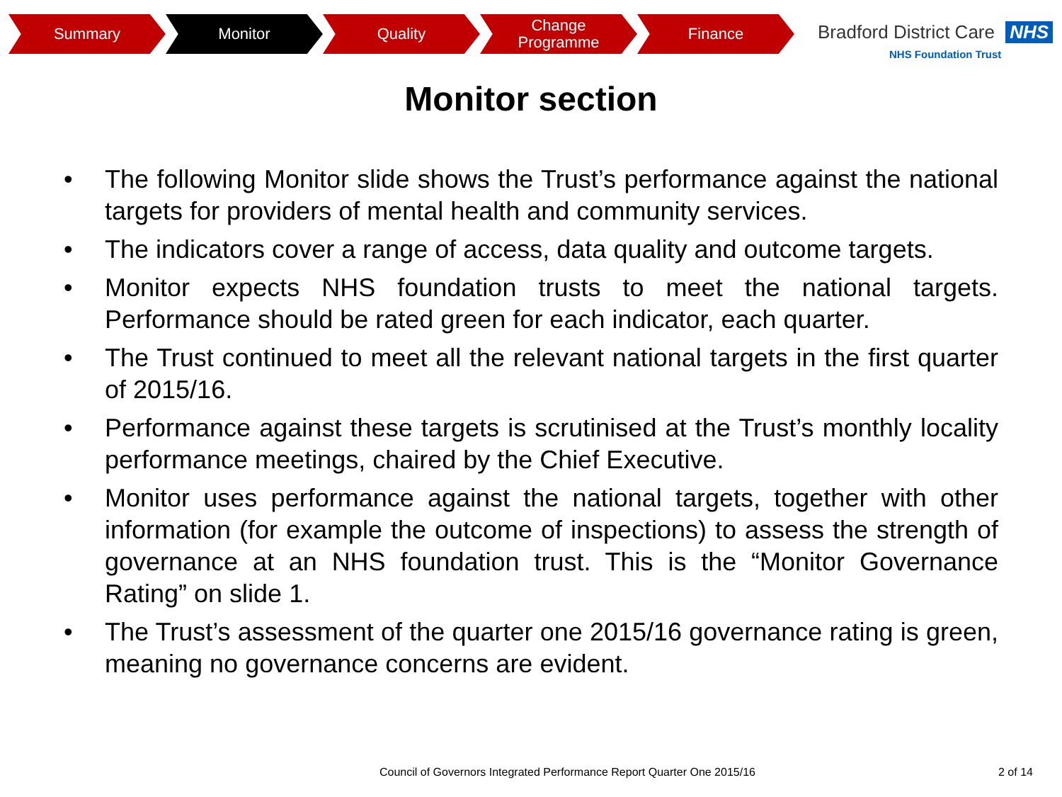Summary Monitor Quality Change
Programme
Finance
Bradford District Care NHS
NHS Foundation Trust
Monitor section
• The following Monitor slide shows the Trust’s performance against the national targets for providers of mental health and community services.
• The indicators cover a range of access, data quality and outcome targets.
• Monitor expects NHS foundation trusts to meet the national targets. Performance should be rated green for each indicator, each quarter.
• The Trust continued to meet all the relevant national targets in the first quarter of 2015/16.
• Performance against these targets is scrutinised at the Trust’s monthly locality performance meetings, chaired by the Chief Executive.
• Monitor uses performance against the national targets, together with other information (for example the outcome of inspections) to assess the strength of governance at an NHS foundation trust. This is the “Monitor Governance Rating” on slide 1.
• The Trust’s assessment of the quarter one 2015/16 governance rating is green, meaning no governance concerns are evident.
Council of Governors Integrated Performance Report Quarter One 2015/16
2 of 14